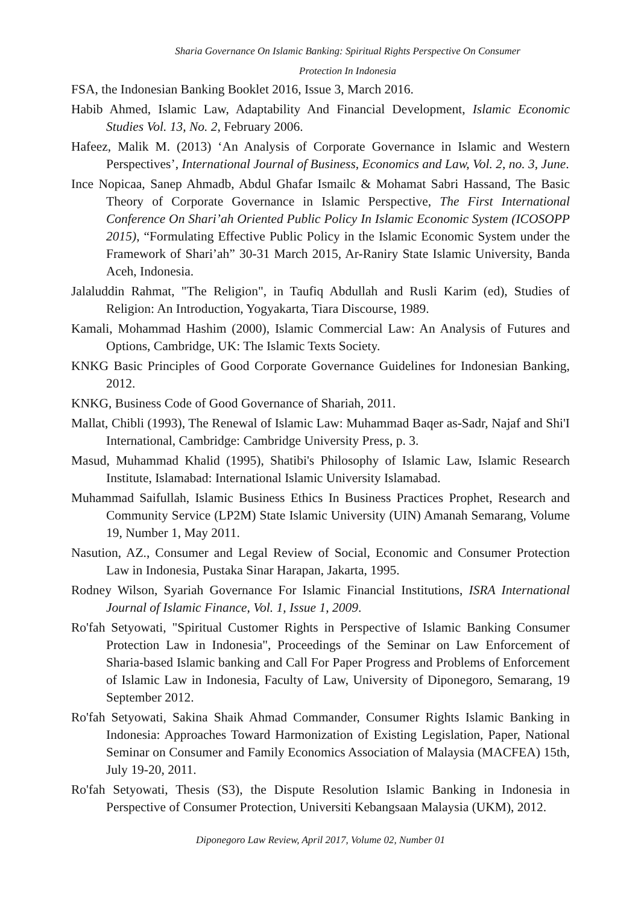Sharia Governance On Islamic Banking: Spiritual Rights Perspective On Consumer
Protection In Indonesia
FSA, the Indonesian Banking Booklet 2016, Issue 3, March 2016.
Habib Ahmed, Islamic Law, Adaptability And Financial Development, Islamic Economic Studies Vol. 13, No. 2, February 2006.
Hafeez, Malik M. (2013) ‘An Analysis of Corporate Governance in Islamic and Western Perspectives’, International Journal of Business, Economics and Law, Vol. 2, no. 3, June.
Ince Nopicaa, Sanep Ahmadb, Abdul Ghafar Ismailc & Mohamat Sabri Hassand, The Basic Theory of Corporate Governance in Islamic Perspective, The First International Conference On Shari’ah Oriented Public Policy In Islamic Economic System (ICOSOPP 2015), “Formulating Effective Public Policy in the Islamic Economic System under the Framework of Shari’ah” 30-31 March 2015, Ar-Raniry State Islamic University, Banda Aceh, Indonesia.
Jalaluddin Rahmat, "The Religion", in Taufiq Abdullah and Rusli Karim (ed), Studies of Religion: An Introduction, Yogyakarta, Tiara Discourse, 1989.
Kamali, Mohammad Hashim (2000), Islamic Commercial Law: An Analysis of Futures and Options, Cambridge, UK: The Islamic Texts Society.
KNKG Basic Principles of Good Corporate Governance Guidelines for Indonesian Banking, 2012.
KNKG, Business Code of Good Governance of Shariah, 2011.
Mallat, Chibli (1993), The Renewal of Islamic Law: Muhammad Baqer as-Sadr, Najaf and Shi'I International, Cambridge: Cambridge University Press, p. 3.
Masud, Muhammad Khalid (1995), Shatibi's Philosophy of Islamic Law, Islamic Research Institute, Islamabad: International Islamic University Islamabad.
Muhammad Saifullah, Islamic Business Ethics In Business Practices Prophet, Research and Community Service (LP2M) State Islamic University (UIN) Amanah Semarang, Volume 19, Number 1, May 2011.
Nasution, AZ., Consumer and Legal Review of Social, Economic and Consumer Protection Law in Indonesia, Pustaka Sinar Harapan, Jakarta, 1995.
Rodney Wilson, Syariah Governance For Islamic Financial Institutions, ISRA International Journal of Islamic Finance, Vol. 1, Issue 1, 2009.
Ro'fah Setyowati, "Spiritual Customer Rights in Perspective of Islamic Banking Consumer Protection Law in Indonesia", Proceedings of the Seminar on Law Enforcement of Sharia-based Islamic banking and Call For Paper Progress and Problems of Enforcement of Islamic Law in Indonesia, Faculty of Law, University of Diponegoro, Semarang, 19 September 2012.
Ro'fah Setyowati, Sakina Shaik Ahmad Commander, Consumer Rights Islamic Banking in Indonesia: Approaches Toward Harmonization of Existing Legislation, Paper, National Seminar on Consumer and Family Economics Association of Malaysia (MACFEA) 15th, July 19-20, 2011.
Ro'fah Setyowati, Thesis (S3), the Dispute Resolution Islamic Banking in Indonesia in Perspective of Consumer Protection, Universiti Kebangsaan Malaysia (UKM), 2012.
Diponegoro Law Review, April 2017, Volume 02, Number 01